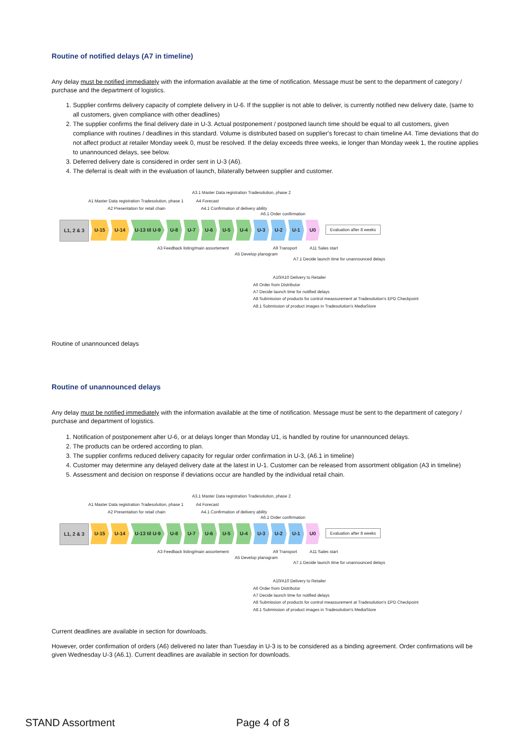Routine of notified delays (A7 in timeline)
Any delay must be notified immediately with the information available at the time of notification. Message must be sent to the department of category / purchase and the department of logistics.
1. Supplier confirms delivery capacity of complete delivery in U-6. If the supplier is not able to deliver, is currently notified new delivery date, (same to all customers, given compliance with other deadlines)
2. The supplier confirms the final delivery date in U-3. Actual postponement / postponed launch time should be equal to all customers, given compliance with routines / deadlines in this standard. Volume is distributed based on supplier's forecast to chain timeline A4. Time deviations that do not affect product at retailer Monday week 0, must be resolved. If the delay exceeds three weeks, ie longer than Monday week 1, the routine applies to unannounced delays, see below.
3. Deferred delivery date is considered in order sent in U-3 (A6).
4. The deferral is dealt with in the evaluation of launch, bilaterally between supplier and customer.
A3.1 Master Data registration Tradesolution, phase 2
A1 Master Data registration Tradesolution, phase 1 A4 Forecast
A2 Presentation for retail chain A4.1 Confirmation of delivery ability
A6.1 Order confirmation
L1, 2 & 3 U-15 U-14 U-13 til U-9 U-8 U-7 U-6 U-5 U-4 U-3 U-2 U-1 U0
Evaluation after 8 weeks
A3 Feedback listing/main assortement A9 Transport A11 Sales start
A5 Develop planogram
A7.1 Decide launch time for unannounced delays
A10/A10 Delivery to Retailer
A6 Order from Distributor
A7 Decide launch time for notified delays
A8 Submission of products for control meassurement at Tradesolution's EPD Checkpoint
A8.1 Submission of product images in Tradesolution's MediaStore
Routine of unannounced delays
Routine of unannounced delays
Any delay must be notified immediately with the information available at the time of notification. Message must be sent to the department of category / purchase and department of logistics.
1. Notification of postponement after U-6, or at delays longer than Monday U1, is handled by routine for unannounced delays.
2. The products can be ordered according to plan.
3. The supplier confirms reduced delivery capacity for regular order confirmation in U-3, (A6.1 in timeline)
4. Customer may determine any delayed delivery date at the latest in U-1. Customer can be released from assortment obligation (A3 in timeline)
5. Assessment and decision on response if deviations occur are handled by the individual retail chain.
A3.1 Master Data registration Tradesolution, phase 2
A1 Master Data registration Tradesolution, phase 1 A4 Forecast
A2 Presentation for retail chain A4.1 Confirmation of delivery ability
A6.1 Order confirmation
L1, 2 & 3 U-15 U-14 U-13 til U-9 U-8 U-7 U-6 U-5 U-4 U-3 U-2 U-1 U0
Evaluation after 8 weeks
A3 Feedback listing/main assortement A9 Transport A11 Sales start
A5 Develop planogram
A7.1 Decide launch time for unannounced delays
A10/A10 Delivery to Retailer
A6 Order from Distributor
A7 Decide launch time for notified delays
A8 Submission of products for control meassurement at Tradesolution's EPD Checkpoint
A8.1 Submission of product images in Tradesolution's MediaStore
Current deadlines are available in section for downloads.
However, order confirmation of orders (A6) delivered no later than Tuesday in U-3 is to be considered as a binding agreement. Order confirmations will be given Wednesday U-3 (A6.1). Current deadlines are available in section for downloads.
STAND Assortment Page 4 of 8